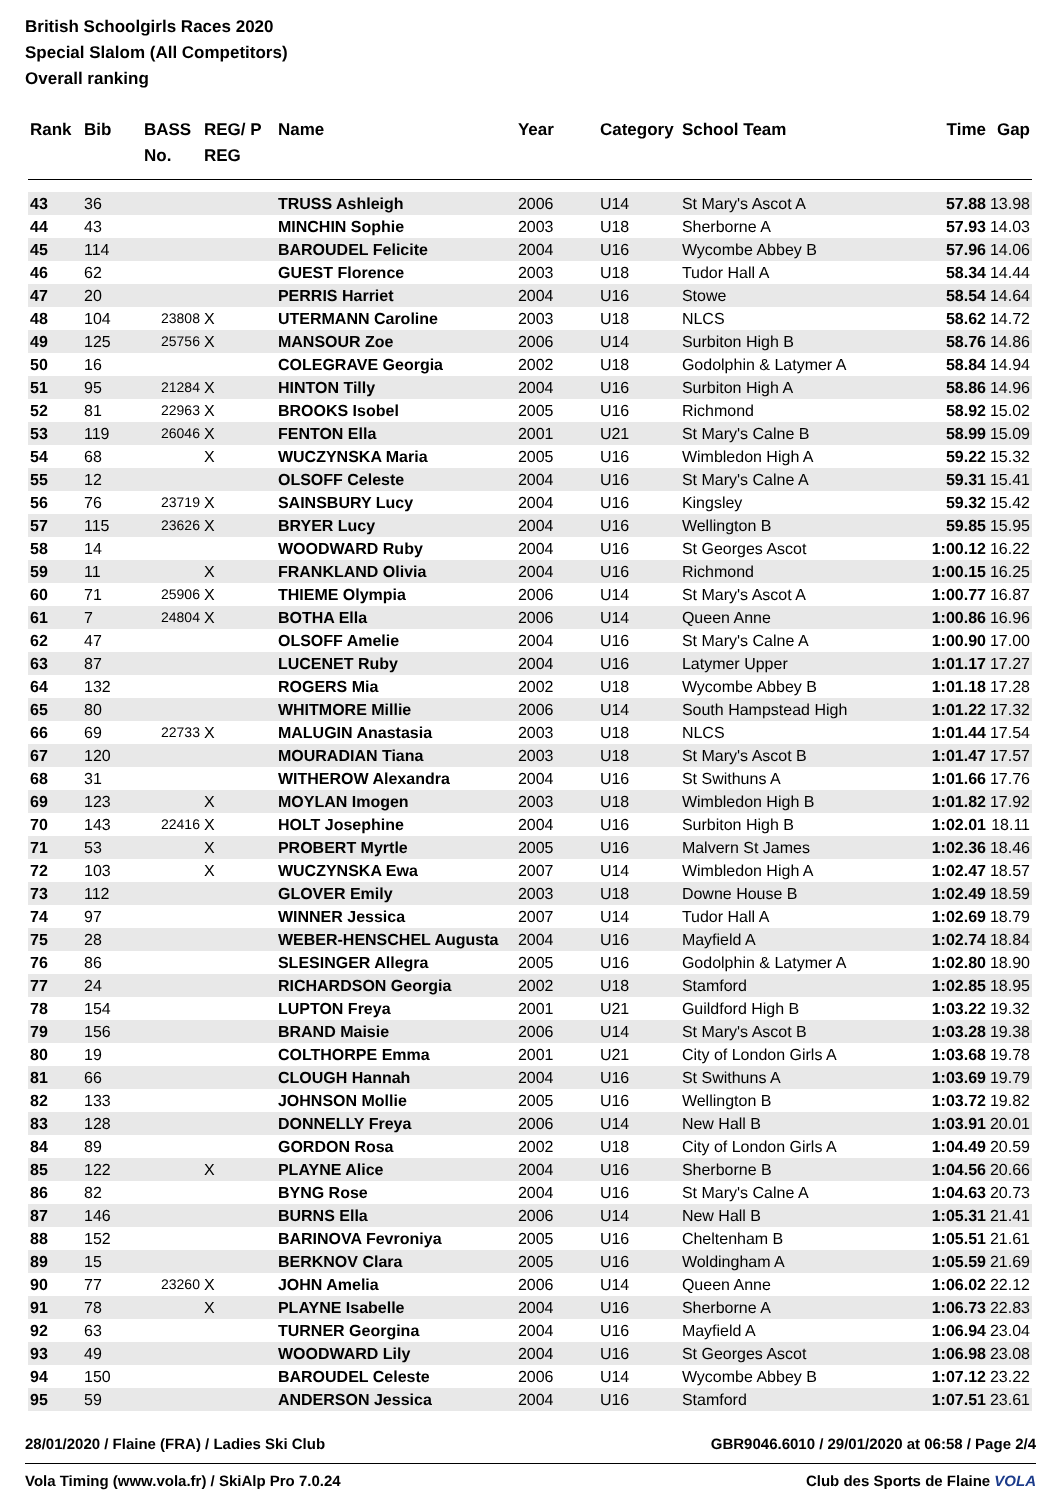British Schoolgirls Races 2020
Special Slalom (All Competitors)
Overall ranking
| Rank | Bib | BASS No. | REG/ P REG | Name | Year | Category | School Team | Time | Gap |
| --- | --- | --- | --- | --- | --- | --- | --- | --- | --- |
| 43 | 36 | | | TRUSS Ashleigh | 2006 | U14 | St Mary's Ascot A | 57.88 | 13.98 |
| 44 | 43 | | | MINCHIN Sophie | 2003 | U18 | Sherborne A | 57.93 | 14.03 |
| 45 | 114 | | | BAROUDEL Felicite | 2004 | U16 | Wycombe Abbey B | 57.96 | 14.06 |
| 46 | 62 | | | GUEST Florence | 2003 | U18 | Tudor Hall A | 58.34 | 14.44 |
| 47 | 20 | | | PERRIS Harriet | 2004 | U16 | Stowe | 58.54 | 14.64 |
| 48 | 104 | 23808 | X | UTERMANN Caroline | 2003 | U18 | NLCS | 58.62 | 14.72 |
| 49 | 125 | 25756 | X | MANSOUR Zoe | 2006 | U14 | Surbiton High B | 58.76 | 14.86 |
| 50 | 16 | | | COLEGRAVE Georgia | 2002 | U18 | Godolphin & Latymer A | 58.84 | 14.94 |
| 51 | 95 | 21284 | X | HINTON Tilly | 2004 | U16 | Surbiton High A | 58.86 | 14.96 |
| 52 | 81 | 22963 | X | BROOKS Isobel | 2005 | U16 | Richmond | 58.92 | 15.02 |
| 53 | 119 | 26046 | X | FENTON Ella | 2001 | U21 | St Mary's Calne B | 58.99 | 15.09 |
| 54 | 68 | | X | WUCZYNSKA Maria | 2005 | U16 | Wimbledon High A | 59.22 | 15.32 |
| 55 | 12 | | | OLSOFF Celeste | 2004 | U16 | St Mary's Calne A | 59.31 | 15.41 |
| 56 | 76 | 23719 | X | SAINSBURY Lucy | 2004 | U16 | Kingsley | 59.32 | 15.42 |
| 57 | 115 | 23626 | X | BRYER Lucy | 2004 | U16 | Wellington B | 59.85 | 15.95 |
| 58 | 14 | | | WOODWARD Ruby | 2004 | U16 | St Georges Ascot | 1:00.12 | 16.22 |
| 59 | 11 | | X | FRANKLAND Olivia | 2004 | U16 | Richmond | 1:00.15 | 16.25 |
| 60 | 71 | 25906 | X | THIEME Olympia | 2006 | U14 | St Mary's Ascot A | 1:00.77 | 16.87 |
| 61 | 7 | 24804 | X | BOTHA Ella | 2006 | U14 | Queen Anne | 1:00.86 | 16.96 |
| 62 | 47 | | | OLSOFF Amelie | 2004 | U16 | St Mary's Calne A | 1:00.90 | 17.00 |
| 63 | 87 | | | LUCENET Ruby | 2004 | U16 | Latymer Upper | 1:01.17 | 17.27 |
| 64 | 132 | | | ROGERS Mia | 2002 | U18 | Wycombe Abbey B | 1:01.18 | 17.28 |
| 65 | 80 | | | WHITMORE Millie | 2006 | U14 | South Hampstead High | 1:01.22 | 17.32 |
| 66 | 69 | 22733 | X | MALUGIN Anastasia | 2003 | U18 | NLCS | 1:01.44 | 17.54 |
| 67 | 120 | | | MOURADIAN Tiana | 2003 | U18 | St Mary's Ascot B | 1:01.47 | 17.57 |
| 68 | 31 | | | WITHEROW Alexandra | 2004 | U16 | St Swithuns A | 1:01.66 | 17.76 |
| 69 | 123 | | X | MOYLAN Imogen | 2003 | U18 | Wimbledon High B | 1:01.82 | 17.92 |
| 70 | 143 | 22416 | X | HOLT Josephine | 2004 | U16 | Surbiton High B | 1:02.01 | 18.11 |
| 71 | 53 | | X | PROBERT Myrtle | 2005 | U16 | Malvern St James | 1:02.36 | 18.46 |
| 72 | 103 | | X | WUCZYNSKA Ewa | 2007 | U14 | Wimbledon High A | 1:02.47 | 18.57 |
| 73 | 112 | | | GLOVER Emily | 2003 | U18 | Downe House B | 1:02.49 | 18.59 |
| 74 | 97 | | | WINNER Jessica | 2007 | U14 | Tudor Hall A | 1:02.69 | 18.79 |
| 75 | 28 | | | WEBER-HENSCHEL Augusta | 2004 | U16 | Mayfield A | 1:02.74 | 18.84 |
| 76 | 86 | | | SLESINGER Allegra | 2005 | U16 | Godolphin & Latymer A | 1:02.80 | 18.90 |
| 77 | 24 | | | RICHARDSON Georgia | 2002 | U18 | Stamford | 1:02.85 | 18.95 |
| 78 | 154 | | | LUPTON Freya | 2001 | U21 | Guildford High B | 1:03.22 | 19.32 |
| 79 | 156 | | | BRAND Maisie | 2006 | U14 | St Mary's Ascot B | 1:03.28 | 19.38 |
| 80 | 19 | | | COLTHORPE Emma | 2001 | U21 | City of London Girls A | 1:03.68 | 19.78 |
| 81 | 66 | | | CLOUGH Hannah | 2004 | U16 | St Swithuns A | 1:03.69 | 19.79 |
| 82 | 133 | | | JOHNSON Mollie | 2005 | U16 | Wellington B | 1:03.72 | 19.82 |
| 83 | 128 | | | DONNELLY Freya | 2006 | U14 | New Hall B | 1:03.91 | 20.01 |
| 84 | 89 | | | GORDON Rosa | 2002 | U18 | City of London Girls A | 1:04.49 | 20.59 |
| 85 | 122 | | X | PLAYNE Alice | 2004 | U16 | Sherborne B | 1:04.56 | 20.66 |
| 86 | 82 | | | BYNG Rose | 2004 | U16 | St Mary's Calne A | 1:04.63 | 20.73 |
| 87 | 146 | | | BURNS Ella | 2006 | U14 | New Hall B | 1:05.31 | 21.41 |
| 88 | 152 | | | BARINOVA Fevroniya | 2005 | U16 | Cheltenham B | 1:05.51 | 21.61 |
| 89 | 15 | | | BERKNOV Clara | 2005 | U16 | Woldingham A | 1:05.59 | 21.69 |
| 90 | 77 | 23260 | X | JOHN Amelia | 2006 | U14 | Queen Anne | 1:06.02 | 22.12 |
| 91 | 78 | | X | PLAYNE Isabelle | 2004 | U16 | Sherborne A | 1:06.73 | 22.83 |
| 92 | 63 | | | TURNER Georgina | 2004 | U16 | Mayfield A | 1:06.94 | 23.04 |
| 93 | 49 | | | WOODWARD Lily | 2004 | U16 | St Georges Ascot | 1:06.98 | 23.08 |
| 94 | 150 | | | BAROUDEL Celeste | 2006 | U14 | Wycombe Abbey B | 1:07.12 | 23.22 |
| 95 | 59 | | | ANDERSON Jessica | 2004 | U16 | Stamford | 1:07.51 | 23.61 |
28/01/2020 / Flaine (FRA) / Ladies Ski Club GBR9046.6010 / 29/01/2020 at 06:58 / Page 2/4
Vola Timing (www.vola.fr) / SkiAlp Pro 7.0.24 Club des Sports de Flaine VOLA